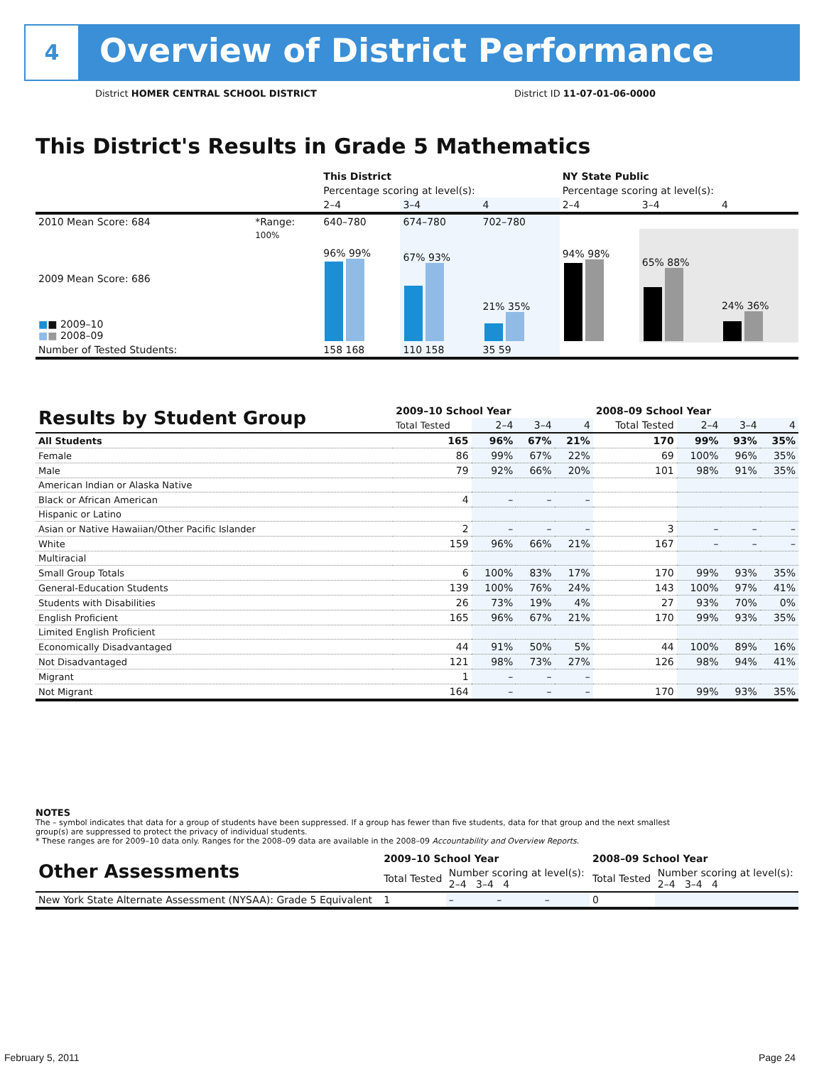4
Overview of District Performance
District HOMER CENTRAL SCHOOL DISTRICT
District ID 11-07-01-06-0000
This District's Results in Grade 5 Mathematics
| | | This District | | | NY State Public | | |
| | | Percentage scoring at level(s): | | | Percentage scoring at level(s): | | |
| | | 2–4 | 3–4 | 4 | 2–4 | 3–4 | 4 |
| 2010 Mean Score: 684 | *Range: | 640–780 | 674–780 | 702–780 | | | |
| 2009 Mean Score: 686 ■ ■ 2009–10 ■ ■ 2008–09 | 100% | 96% 99% | 67% 93% | 21% 35% | 94% 98% | 65% 88% | 24% 36% |
| Number of Tested Students: | | 158 168 | 110 158 | 35 59 | | | |
| Results by Student Group | 2009–10 School Year | | | | 2008–09 School Year | | | |
| --- | --- | --- | --- | --- | --- | --- | --- | --- |
| | Total Tested | 2–4 | 3–4 | 4 | Total Tested | 2–4 | 3–4 | 4 |
| All Students | 165 | 96% | 67% | 21% | 170 | 99% | 93% | 35% |
| Female | 86 | 99% | 67% | 22% | 69 | 100% | 96% | 35% |
| Male | 79 | 92% | 66% | 20% | 101 | 98% | 91% | 35% |
| American Indian or Alaska Native | | | | | | | | |
| Black or African American | 4 | – | – | – | | | | |
| Hispanic or Latino | | | | | | | | |
| Asian or Native Hawaiian/Other Pacific Islander | 2 | – | – | – | 3 | – | – | – |
| White | 159 | 96% | 66% | 21% | 167 | – | – | – |
| Multiracial | | | | | | | | |
| Small Group Totals | 6 | 100% | 83% | 17% | 170 | 99% | 93% | 35% |
| General-Education Students | 139 | 100% | 76% | 24% | 143 | 100% | 97% | 41% |
| Students with Disabilities | 26 | 73% | 19% | 4% | 27 | 93% | 70% | 0% |
| English Proficient | 165 | 96% | 67% | 21% | 170 | 99% | 93% | 35% |
| Limited English Proficient | | | | | | | | |
| Economically Disadvantaged | 44 | 91% | 50% | 5% | 44 | 100% | 89% | 16% |
| Not Disadvantaged | 121 | 98% | 73% | 27% | 126 | 98% | 94% | 41% |
| Migrant | 1 | – | – | – | | | | |
| Not Migrant | 164 | – | – | – | 170 | 99% | 93% | 35% |
NOTES
The – symbol indicates that data for a group of students have been suppressed. If a group has fewer than five students, data for that group and the next smallest group(s) are suppressed to protect the privacy of individual students.
* These ranges are for 2009–10 data only. Ranges for the 2008–09 data are available in the 2008–09 Accountability and Overview Reports.
| Other Assessments | 2009–10 School Year | | | | 2008–09 School Year | | | |
| --- | --- | --- | --- | --- | --- | --- | --- | --- |
| | Total Tested | Number scoring at level(s): 2–4 3–4 4 | | | Total Tested | Number scoring at level(s): 2–4 3–4 4 | | |
| New York State Alternate Assessment (NYSAA): Grade 5 Equivalent | 1 | – | – | – | 0 | | | |
February 5, 2011 Page 24